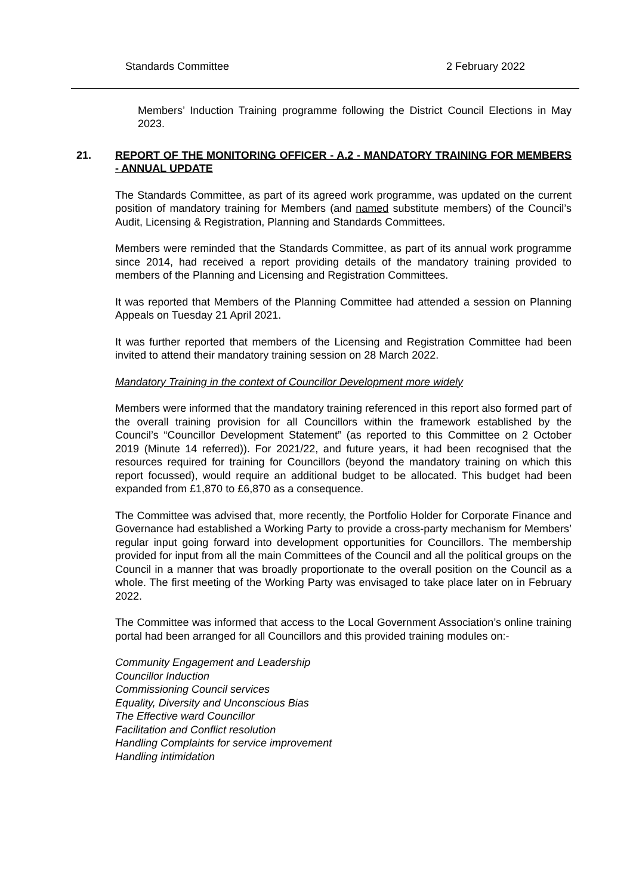Standards Committee 2 February 2022
Members’ Induction Training programme following the District Council Elections in May 2023.
21. REPORT OF THE MONITORING OFFICER - A.2 - MANDATORY TRAINING FOR MEMBERS - ANNUAL UPDATE
The Standards Committee, as part of its agreed work programme, was updated on the current position of mandatory training for Members (and named substitute members) of the Council’s Audit, Licensing & Registration, Planning and Standards Committees.
Members were reminded that the Standards Committee, as part of its annual work programme since 2014, had received a report providing details of the mandatory training provided to members of the Planning and Licensing and Registration Committees.
It was reported that Members of the Planning Committee had attended a session on Planning Appeals on Tuesday 21 April 2021.
It was further reported that members of the Licensing and Registration Committee had been invited to attend their mandatory training session on 28 March 2022.
Mandatory Training in the context of Councillor Development more widely
Members were informed that the mandatory training referenced in this report also formed part of the overall training provision for all Councillors within the framework established by the Council’s “Councillor Development Statement” (as reported to this Committee on 2 October 2019 (Minute 14 referred)). For 2021/22, and future years, it had been recognised that the resources required for training for Councillors (beyond the mandatory training on which this report focussed), would require an additional budget to be allocated. This budget had been expanded from £1,870 to £6,870 as a consequence.
The Committee was advised that, more recently, the Portfolio Holder for Corporate Finance and Governance had established a Working Party to provide a cross-party mechanism for Members’ regular input going forward into development opportunities for Councillors. The membership provided for input from all the main Committees of the Council and all the political groups on the Council in a manner that was broadly proportionate to the overall position on the Council as a whole. The first meeting of the Working Party was envisaged to take place later on in February 2022.
The Committee was informed that access to the Local Government Association’s online training portal had been arranged for all Councillors and this provided training modules on:-
Community Engagement and Leadership
Councillor Induction
Commissioning Council services
Equality, Diversity and Unconscious Bias
The Effective ward Councillor
Facilitation and Conflict resolution
Handling Complaints for service improvement
Handling intimidation